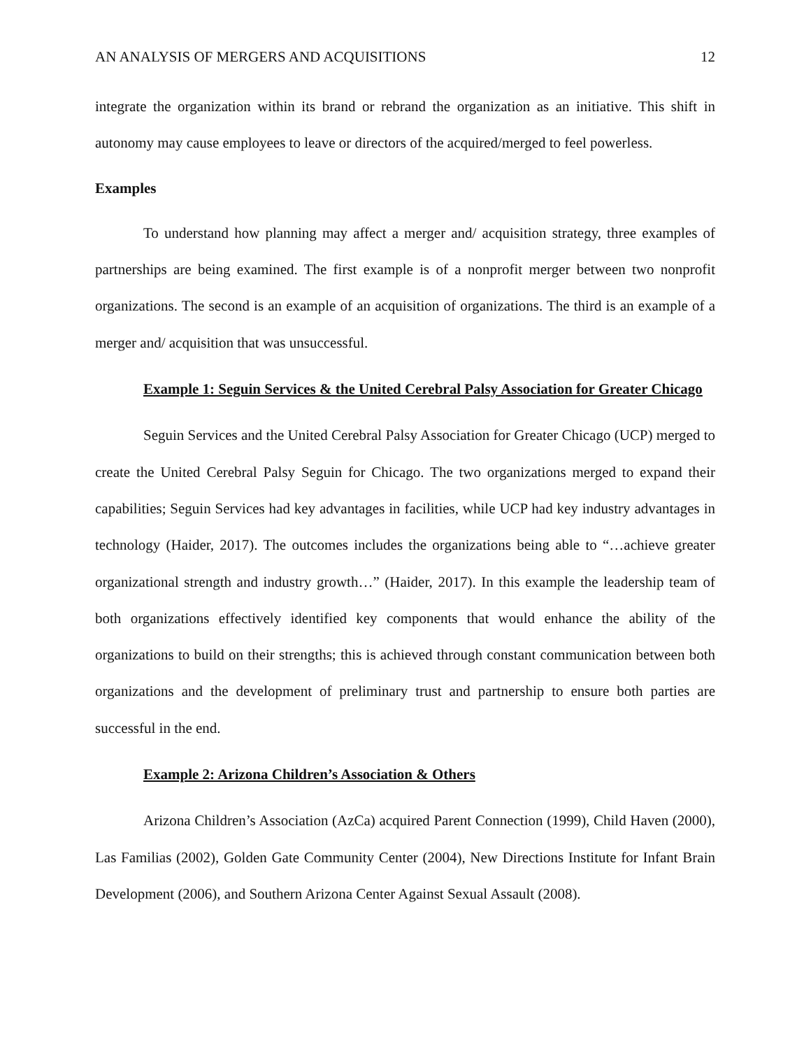AN ANALYSIS OF MERGERS AND ACQUISITIONS 12
integrate the organization within its brand or rebrand the organization as an initiative. This shift in autonomy may cause employees to leave or directors of the acquired/merged to feel powerless.
Examples
To understand how planning may affect a merger and/ acquisition strategy, three examples of partnerships are being examined. The first example is of a nonprofit merger between two nonprofit organizations. The second is an example of an acquisition of organizations. The third is an example of a merger and/ acquisition that was unsuccessful.
Example 1: Seguin Services & the United Cerebral Palsy Association for Greater Chicago
Seguin Services and the United Cerebral Palsy Association for Greater Chicago (UCP) merged to create the United Cerebral Palsy Seguin for Chicago. The two organizations merged to expand their capabilities; Seguin Services had key advantages in facilities, while UCP had key industry advantages in technology (Haider, 2017). The outcomes includes the organizations being able to “…achieve greater organizational strength and industry growth…” (Haider, 2017). In this example the leadership team of both organizations effectively identified key components that would enhance the ability of the organizations to build on their strengths; this is achieved through constant communication between both organizations and the development of preliminary trust and partnership to ensure both parties are successful in the end.
Example 2: Arizona Children’s Association & Others
Arizona Children’s Association (AzCa) acquired Parent Connection (1999), Child Haven (2000), Las Familias (2002), Golden Gate Community Center (2004), New Directions Institute for Infant Brain Development (2006), and Southern Arizona Center Against Sexual Assault (2008).